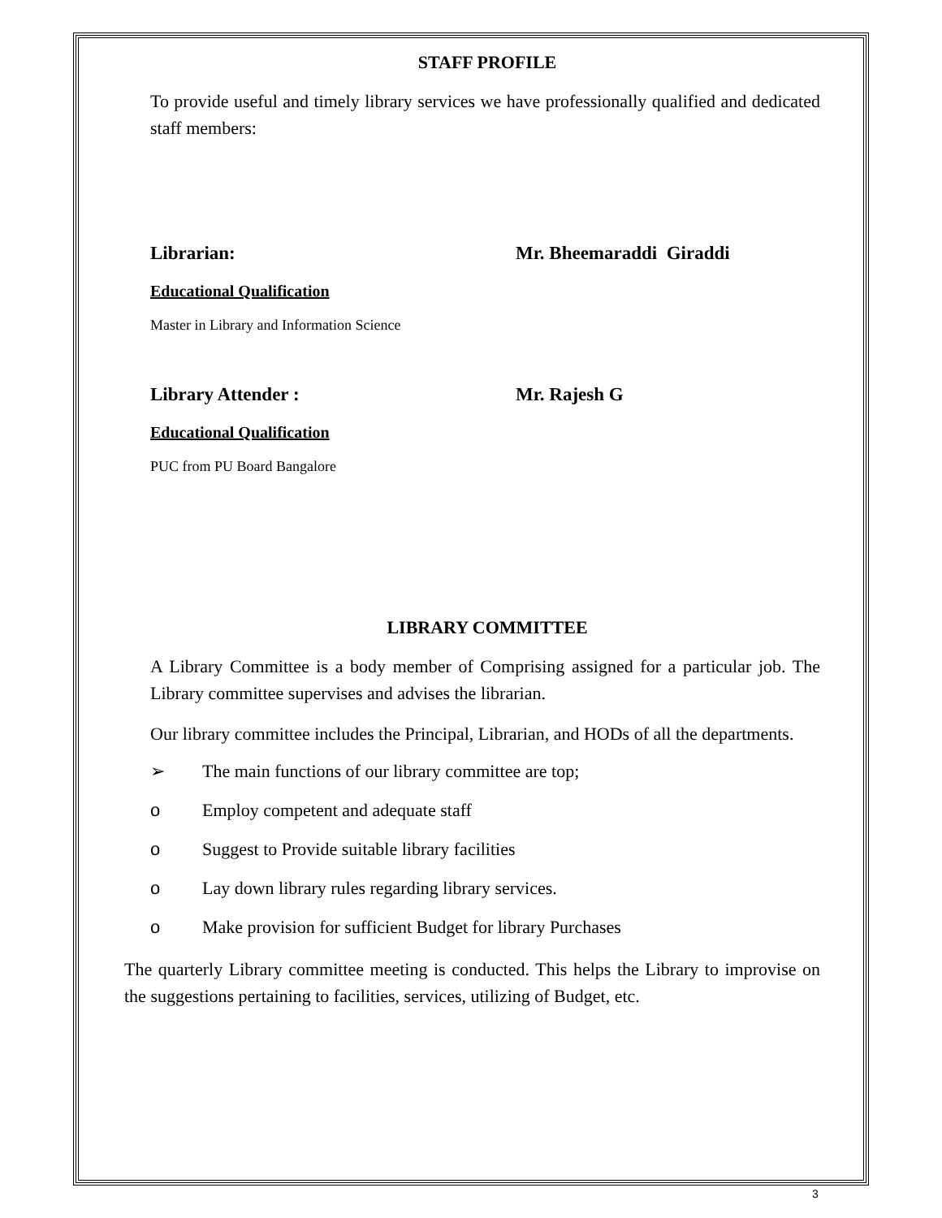STAFF PROFILE
To provide useful and timely library services we have professionally qualified and dedicated staff members:
Librarian: Mr. Bheemaraddi Giraddi
Educational Qualification
Master in Library and Information Science
Library Attender : Mr. Rajesh G
Educational Qualification
PUC from PU Board Bangalore
LIBRARY COMMITTEE
A Library Committee is a body member of Comprising assigned for a particular job. The Library committee supervises and advises the librarian.
Our library committee includes the Principal, Librarian, and HODs of all the departments.
➢ The main functions of our library committee are top;
o Employ competent and adequate staff
o Suggest to Provide suitable library facilities
o Lay down library rules regarding library services.
o Make provision for sufficient Budget for library Purchases
The quarterly Library committee meeting is conducted. This helps the Library to improvise on the suggestions pertaining to facilities, services, utilizing of Budget, etc.
3